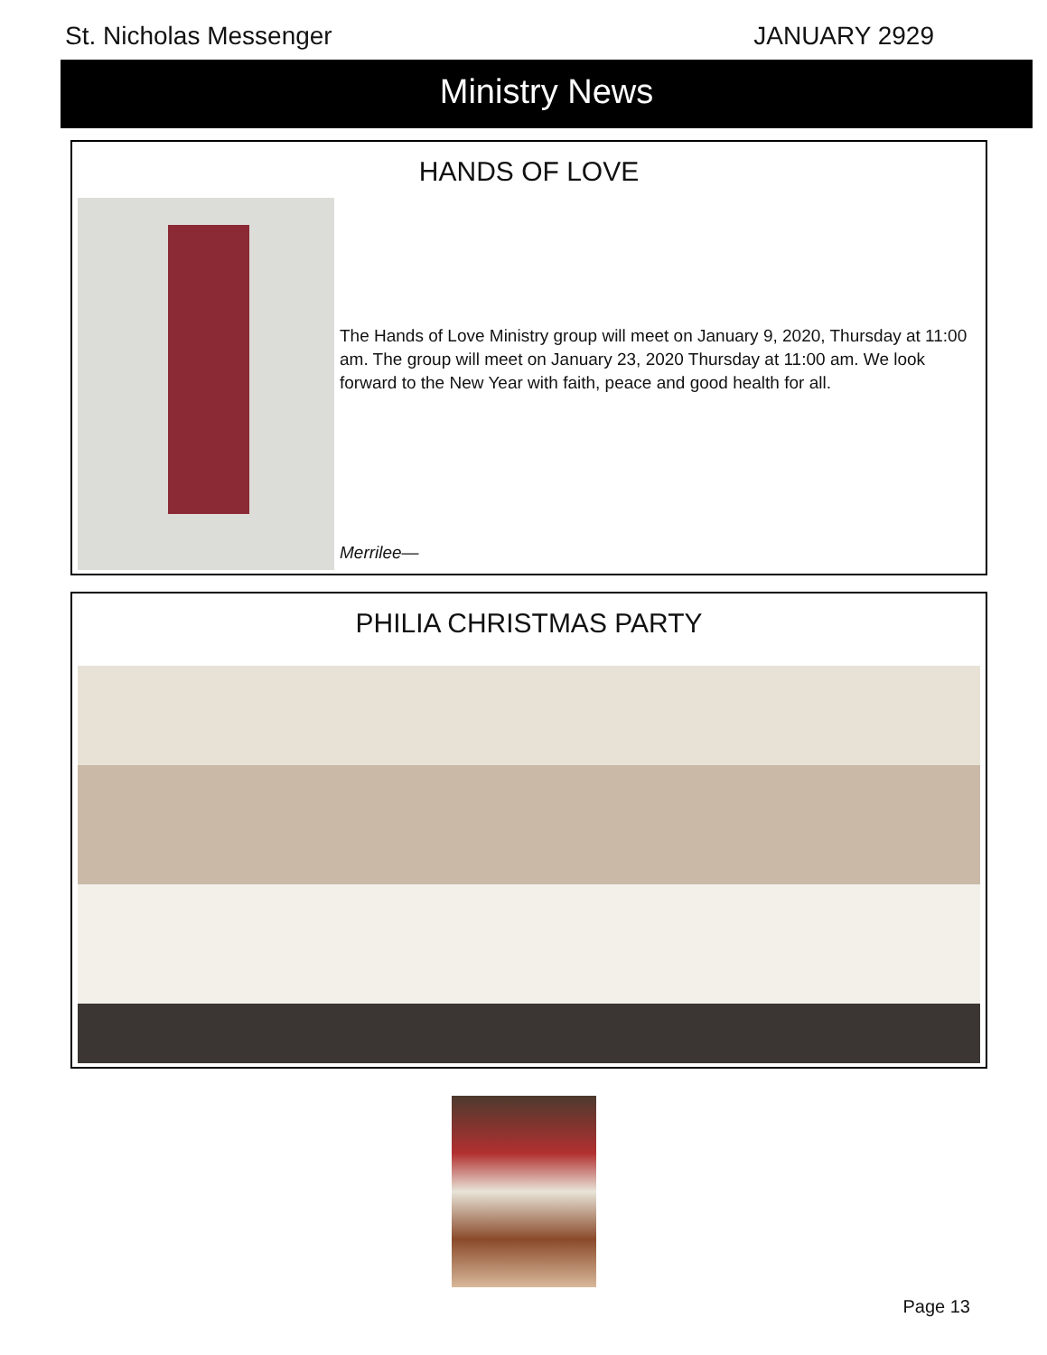St. Nicholas Messenger JANUARY 2929
Ministry News
HANDS OF LOVE
The Hands of Love Ministry group will meet on January 9, 2020, Thursday at 11:00 am. The group will meet on January 23, 2020 Thursday at 11:00 am. We look forward to the New Year with faith, peace and good health for all.
Merrilee—
PHILIA CHRISTMAS PARTY
Page 13